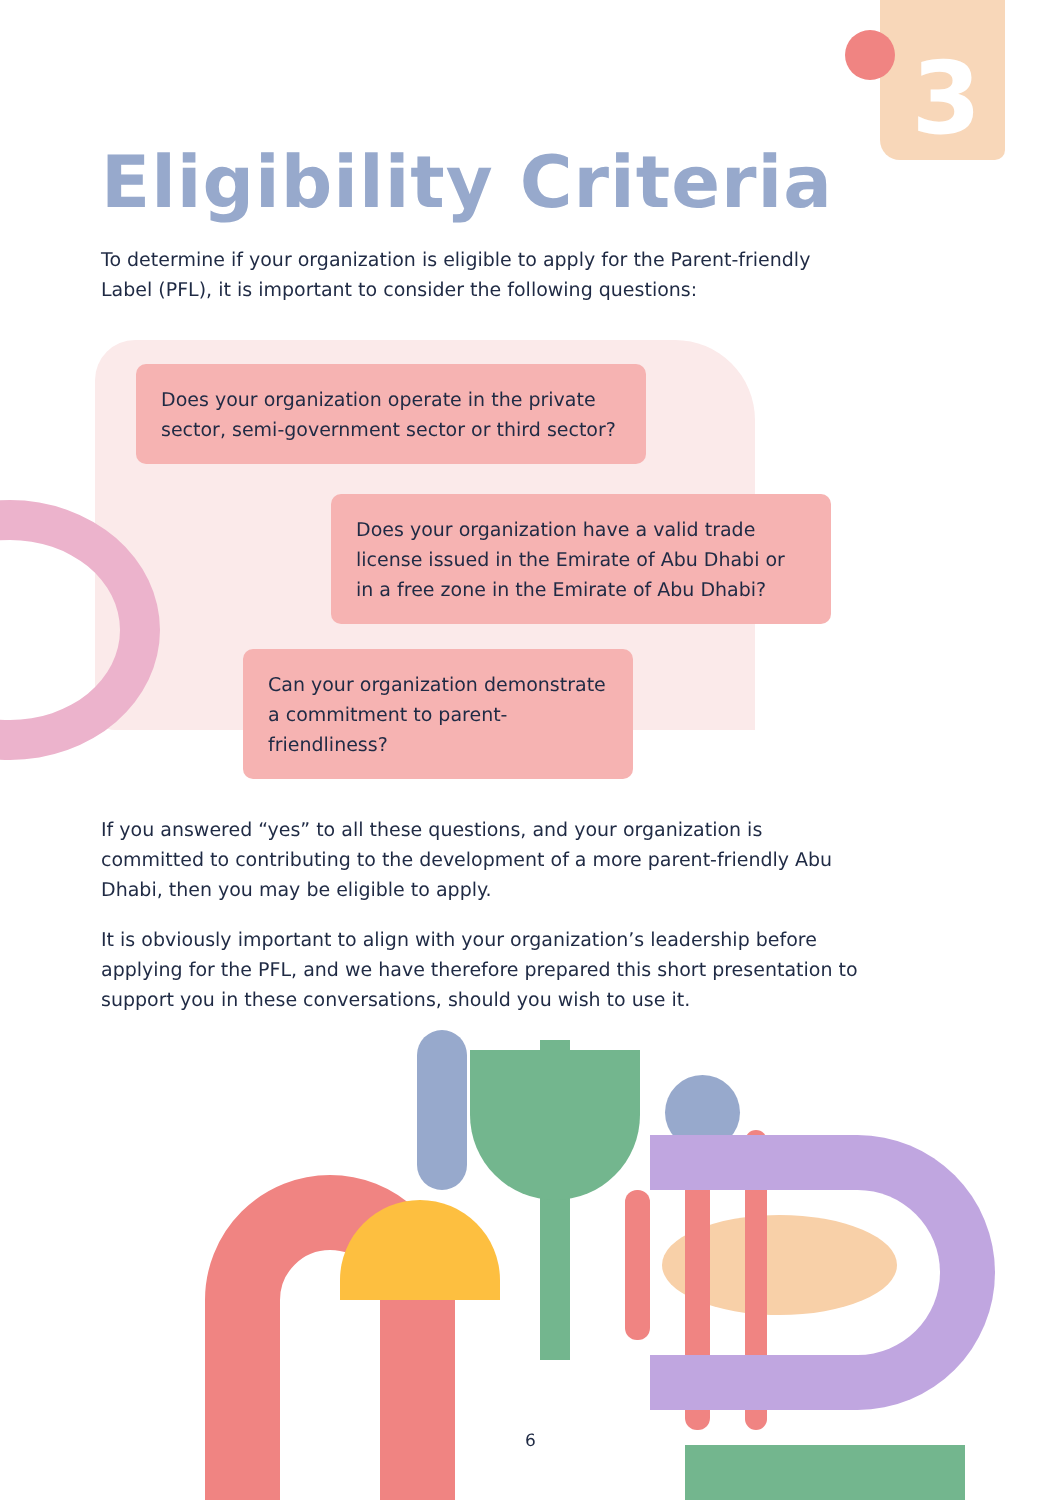3
Eligibility Criteria
To determine if your organization is eligible to apply for the Parent-friendly Label (PFL), it is important to consider the following questions:
Does your organization operate in the private sector, semi-government sector or third sector?
Does your organization have a valid trade license issued in the Emirate of Abu Dhabi or in a free zone in the Emirate of Abu Dhabi?
Can your organization demonstrate a commitment to parent-friendliness?
If you answered “yes” to all these questions, and your organization is committed to contributing to the development of a more parent-friendly Abu Dhabi, then you may be eligible to apply.
It is obviously important to align with your organization’s leadership before applying for the PFL, and we have therefore prepared this short presentation to support you in these conversations, should you wish to use it.
6